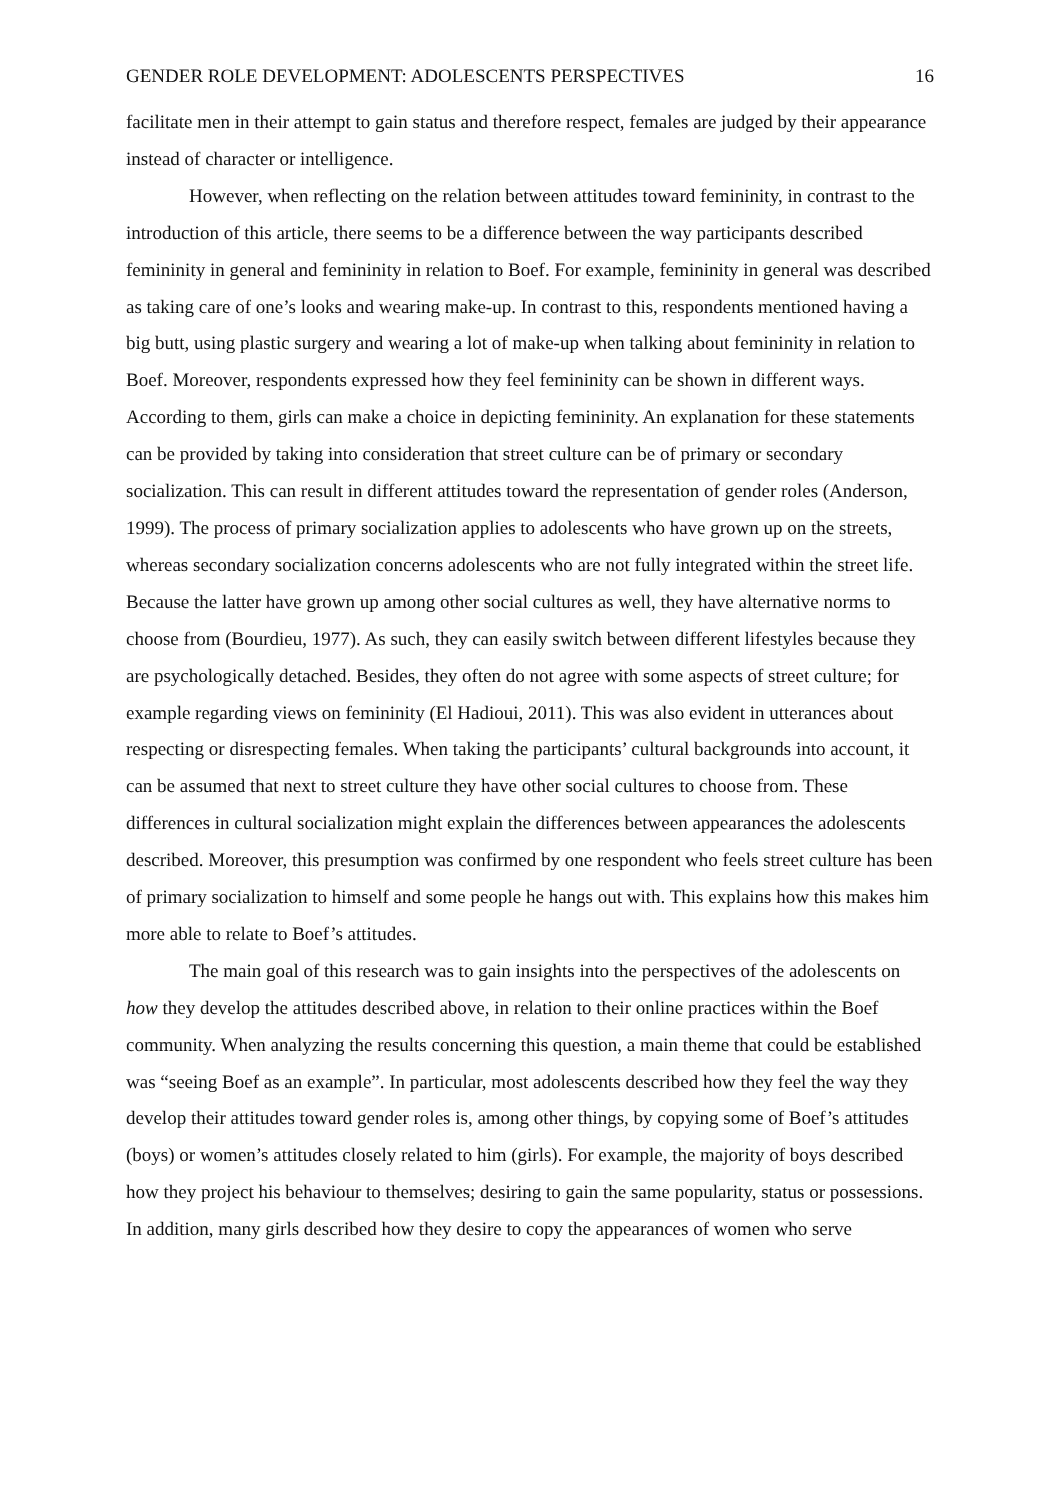GENDER ROLE DEVELOPMENT: ADOLESCENTS PERSPECTIVES 16
facilitate men in their attempt to gain status and therefore respect, females are judged by their appearance instead of character or intelligence.
However, when reflecting on the relation between attitudes toward femininity, in contrast to the introduction of this article, there seems to be a difference between the way participants described femininity in general and femininity in relation to Boef. For example, femininity in general was described as taking care of one’s looks and wearing make-up. In contrast to this, respondents mentioned having a big butt, using plastic surgery and wearing a lot of make-up when talking about femininity in relation to Boef. Moreover, respondents expressed how they feel femininity can be shown in different ways. According to them, girls can make a choice in depicting femininity. An explanation for these statements can be provided by taking into consideration that street culture can be of primary or secondary socialization. This can result in different attitudes toward the representation of gender roles (Anderson, 1999). The process of primary socialization applies to adolescents who have grown up on the streets, whereas secondary socialization concerns adolescents who are not fully integrated within the street life. Because the latter have grown up among other social cultures as well, they have alternative norms to choose from (Bourdieu, 1977). As such, they can easily switch between different lifestyles because they are psychologically detached. Besides, they often do not agree with some aspects of street culture; for example regarding views on femininity (El Hadioui, 2011). This was also evident in utterances about respecting or disrespecting females. When taking the participants’ cultural backgrounds into account, it can be assumed that next to street culture they have other social cultures to choose from. These differences in cultural socialization might explain the differences between appearances the adolescents described. Moreover, this presumption was confirmed by one respondent who feels street culture has been of primary socialization to himself and some people he hangs out with. This explains how this makes him more able to relate to Boef’s attitudes.
The main goal of this research was to gain insights into the perspectives of the adolescents on how they develop the attitudes described above, in relation to their online practices within the Boef community. When analyzing the results concerning this question, a main theme that could be established was “seeing Boef as an example”. In particular, most adolescents described how they feel the way they develop their attitudes toward gender roles is, among other things, by copying some of Boef’s attitudes (boys) or women’s attitudes closely related to him (girls). For example, the majority of boys described how they project his behaviour to themselves; desiring to gain the same popularity, status or possessions. In addition, many girls described how they desire to copy the appearances of women who serve